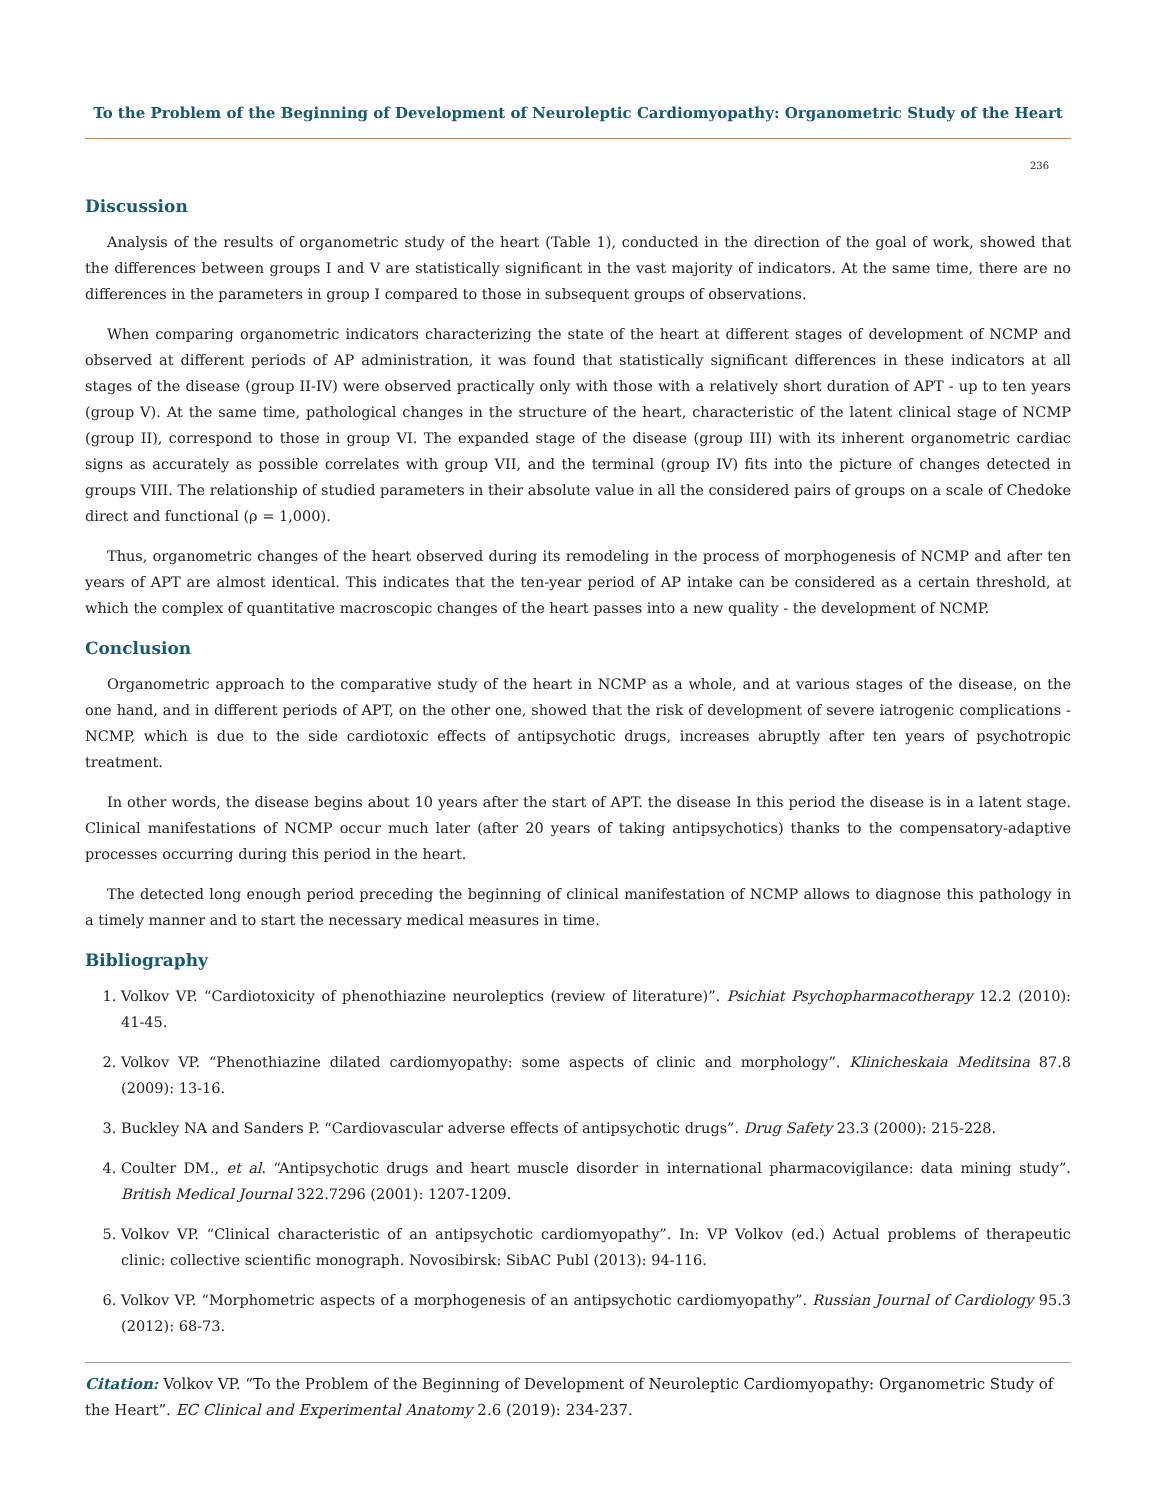To the Problem of the Beginning of Development of Neuroleptic Cardiomyopathy: Organometric Study of the Heart
236
Discussion
Analysis of the results of organometric study of the heart (Table 1), conducted in the direction of the goal of work, showed that the differences between groups I and V are statistically significant in the vast majority of indicators. At the same time, there are no differences in the parameters in group I compared to those in subsequent groups of observations.
When comparing organometric indicators characterizing the state of the heart at different stages of development of NCMP and observed at different periods of AP administration, it was found that statistically significant differences in these indicators at all stages of the disease (group II-IV) were observed practically only with those with a relatively short duration of APT - up to ten years (group V). At the same time, pathological changes in the structure of the heart, characteristic of the latent clinical stage of NCMP (group II), correspond to those in group VI. The expanded stage of the disease (group III) with its inherent organometric cardiac signs as accurately as possible correlates with group VII, and the terminal (group IV) fits into the picture of changes detected in groups VIII. The relationship of studied parameters in their absolute value in all the considered pairs of groups on a scale of Chedoke direct and functional (ρ = 1,000).
Thus, organometric changes of the heart observed during its remodeling in the process of morphogenesis of NCMP and after ten years of APT are almost identical. This indicates that the ten-year period of AP intake can be considered as a certain threshold, at which the complex of quantitative macroscopic changes of the heart passes into a new quality - the development of NCMP.
Conclusion
Organometric approach to the comparative study of the heart in NCMP as a whole, and at various stages of the disease, on the one hand, and in different periods of APT, on the other one, showed that the risk of development of severe iatrogenic complications - NCMP, which is due to the side cardiotoxic effects of antipsychotic drugs, increases abruptly after ten years of psychotropic treatment.
In other words, the disease begins about 10 years after the start of APT. the disease In this period the disease is in a latent stage. Clinical manifestations of NCMP occur much later (after 20 years of taking antipsychotics) thanks to the compensatory-adaptive processes occurring during this period in the heart.
The detected long enough period preceding the beginning of clinical manifestation of NCMP allows to diagnose this pathology in a timely manner and to start the necessary medical measures in time.
Bibliography
1. Volkov VP. “Cardiotoxicity of phenothiazine neuroleptics (review of literature)”. Psichiat Psychopharmacotherapy 12.2 (2010): 41-45.
2. Volkov VP. “Phenothiazine dilated cardiomyopathy: some aspects of clinic and morphology”. Klinicheskaia Meditsina 87.8 (2009): 13-16.
3. Buckley NA and Sanders P. “Cardiovascular adverse effects of antipsychotic drugs”. Drug Safety 23.3 (2000): 215-228.
4. Coulter DM., et al. “Antipsychotic drugs and heart muscle disorder in international pharmacovigilance: data mining study”. British Medical Journal 322.7296 (2001): 1207-1209.
5. Volkov VP. “Clinical characteristic of an antipsychotic cardiomyopathy”. In: VP Volkov (ed.) Actual problems of therapeutic clinic: collective scientific monograph. Novosibirsk: SibAC Publ (2013): 94-116.
6. Volkov VP. “Morphometric aspects of a morphogenesis of an antipsychotic cardiomyopathy”. Russian Journal of Cardiology 95.3 (2012): 68-73.
Citation: Volkov VP. “To the Problem of the Beginning of Development of Neuroleptic Cardiomyopathy: Organometric Study of the Heart”. EC Clinical and Experimental Anatomy 2.6 (2019): 234-237.